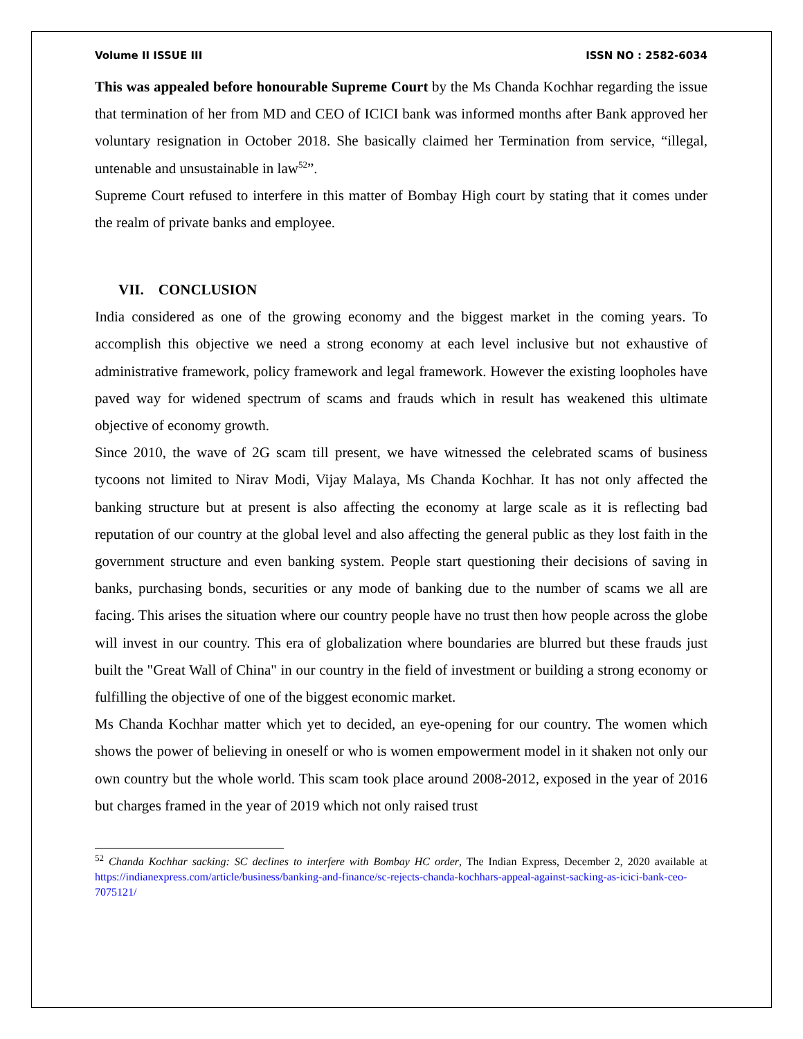Volume II ISSUE III ISSN NO : 2582-6034
This was appealed before honourable Supreme Court by the Ms Chanda Kochhar regarding the issue that termination of her from MD and CEO of ICICI bank was informed months after Bank approved her voluntary resignation in October 2018. She basically claimed her Termination from service, “illegal, untenable and unsustainable in law<sup>52</sup>”.
Supreme Court refused to interfere in this matter of Bombay High court by stating that it comes under the realm of private banks and employee.
VII. CONCLUSION
India considered as one of the growing economy and the biggest market in the coming years. To accomplish this objective we need a strong economy at each level inclusive but not exhaustive of administrative framework, policy framework and legal framework. However the existing loopholes have paved way for widened spectrum of scams and frauds which in result has weakened this ultimate objective of economy growth.
Since 2010, the wave of 2G scam till present, we have witnessed the celebrated scams of business tycoons not limited to Nirav Modi, Vijay Malaya, Ms Chanda Kochhar. It has not only affected the banking structure but at present is also affecting the economy at large scale as it is reflecting bad reputation of our country at the global level and also affecting the general public as they lost faith in the government structure and even banking system. People start questioning their decisions of saving in banks, purchasing bonds, securities or any mode of banking due to the number of scams we all are facing. This arises the situation where our country people have no trust then how people across the globe will invest in our country. This era of globalization where boundaries are blurred but these frauds just built the "Great Wall of China" in our country in the field of investment or building a strong economy or fulfilling the objective of one of the biggest economic market.
Ms Chanda Kochhar matter which yet to decided, an eye-opening for our country. The women which shows the power of believing in oneself or who is women empowerment model in it shaken not only our own country but the whole world. This scam took place around 2008-2012, exposed in the year of 2016 but charges framed in the year of 2019 which not only raised trust
<sup>52</sup> Chanda Kochhar sacking: SC declines to interfere with Bombay HC order, The Indian Express, December 2, 2020 available at https://indianexpress.com/article/business/banking-and-finance/sc-rejects-chanda-kochhars-appeal-against-sacking-as-icici-bank-ceo-7075121/